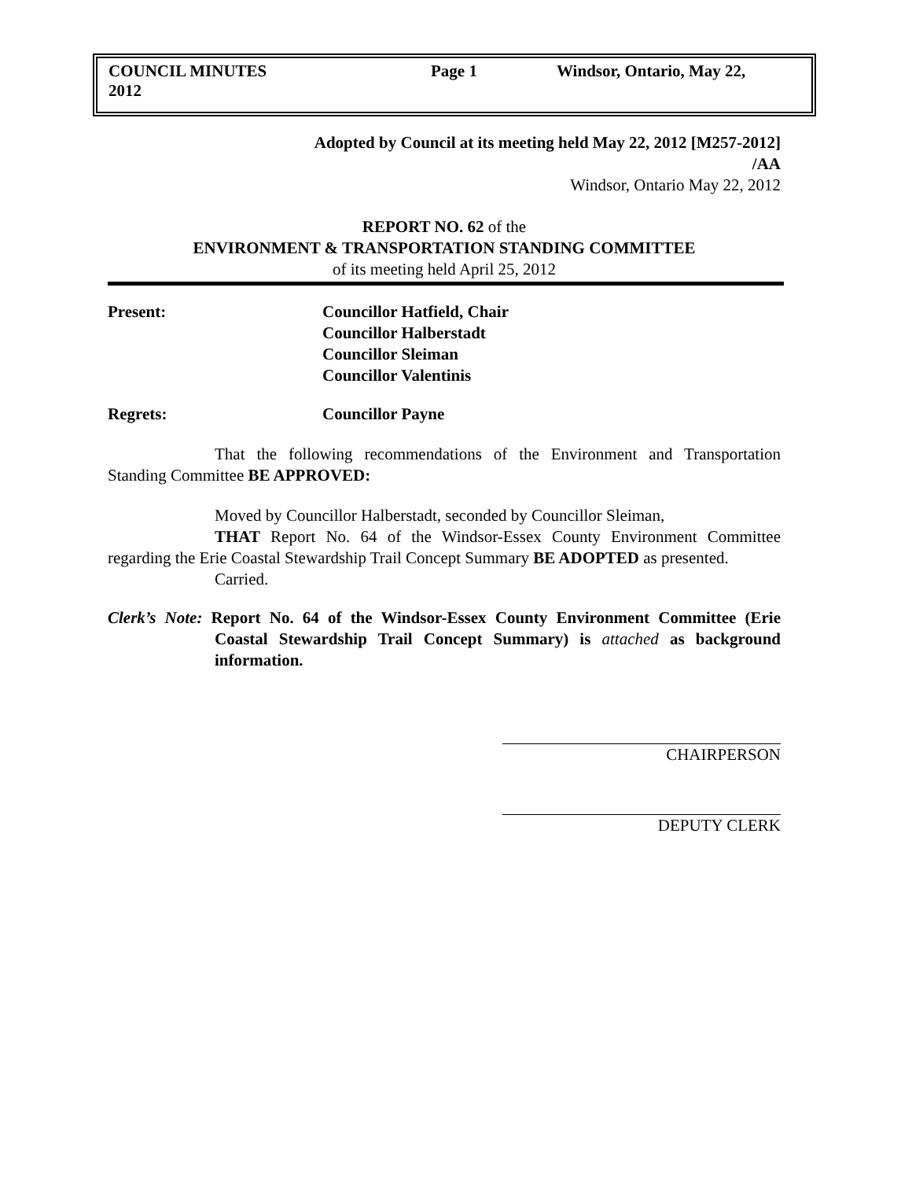COUNCIL MINUTES Page 1 Windsor, Ontario, May 22,
2012
Adopted by Council at its meeting held May 22, 2012 [M257-2012]
/AA
Windsor, Ontario May 22, 2012
REPORT NO. 62 of the
ENVIRONMENT & TRANSPORTATION STANDING COMMITTEE
of its meeting held April 25, 2012
Present: Councillor Hatfield, Chair
Councillor Halberstadt
Councillor Sleiman
Councillor Valentinis
Regrets: Councillor Payne
That the following recommendations of the Environment and Transportation Standing Committee BE APPROVED:
Moved by Councillor Halberstadt, seconded by Councillor Sleiman,
THAT Report No. 64 of the Windsor-Essex County Environment Committee regarding the Erie Coastal Stewardship Trail Concept Summary BE ADOPTED as presented.
Carried.
Clerk’s Note: Report No. 64 of the Windsor-Essex County Environment Committee (Erie Coastal Stewardship Trail Concept Summary) is attached as background information.
CHAIRPERSON
DEPUTY CLERK